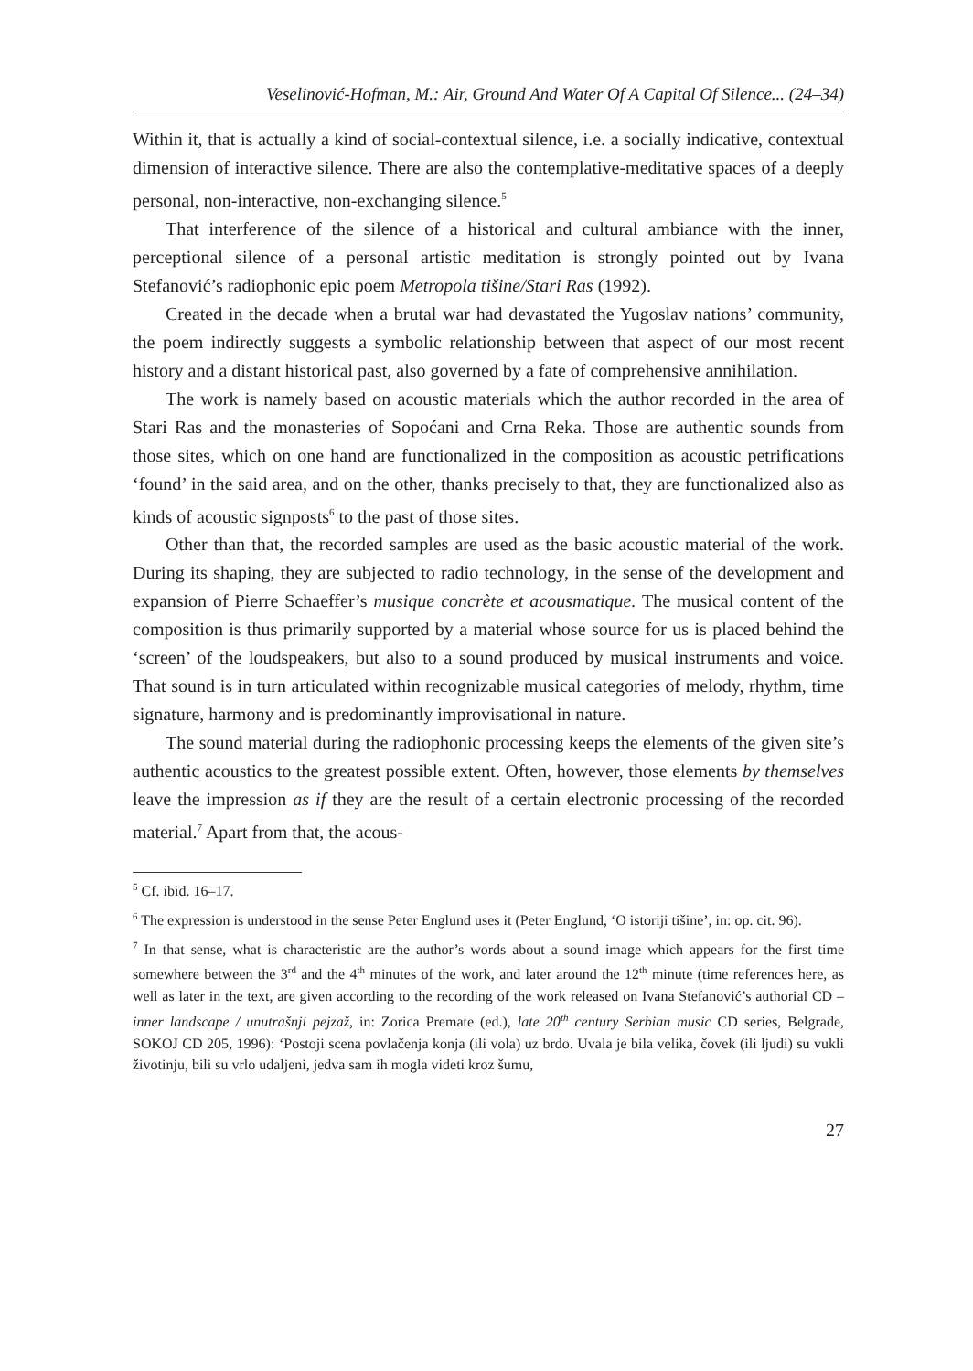Veselinović-Hofman, M.: Air, Ground And Water Of A Capital Of Silence... (24–34)
Within it, that is actually a kind of social-contextual silence, i.e. a socially indicative, contextual dimension of interactive silence. There are also the contemplative-meditative spaces of a deeply personal, non-interactive, non-exchanging silence.<sup>5</sup>
That interference of the silence of a historical and cultural ambiance with the inner, perceptional silence of a personal artistic meditation is strongly pointed out by Ivana Stefanović’s radiophonic epic poem Metropola tišine/Stari Ras (1992).
Created in the decade when a brutal war had devastated the Yugoslav nations’ community, the poem indirectly suggests a symbolic relationship between that aspect of our most recent history and a distant historical past, also governed by a fate of comprehensive annihilation.
The work is namely based on acoustic materials which the author recorded in the area of Stari Ras and the monasteries of Sopoćani and Crna Reka. Those are authentic sounds from those sites, which on one hand are functionalized in the composition as acoustic petrifications ‘found’ in the said area, and on the other, thanks precisely to that, they are functionalized also as kinds of acoustic signposts<sup>6</sup> to the past of those sites.
Other than that, the recorded samples are used as the basic acoustic material of the work. During its shaping, they are subjected to radio technology, in the sense of the development and expansion of Pierre Schaeffer’s musique concrète et acousmatique. The musical content of the composition is thus primarily supported by a material whose source for us is placed behind the ‘screen’ of the loudspeakers, but also to a sound produced by musical instruments and voice. That sound is in turn articulated within recognizable musical categories of melody, rhythm, time signature, harmony and is predominantly improvisational in nature.
The sound material during the radiophonic processing keeps the elements of the given site’s authentic acoustics to the greatest possible extent. Often, however, those elements by themselves leave the impression as if they are the result of a certain electronic processing of the recorded material.<sup>7</sup> Apart from that, the acous-
<sup>5</sup> Cf. ibid. 16–17.
<sup>6</sup> The expression is understood in the sense Peter Englund uses it (Peter Englund, ‘O istoriji tišine’, in: op. cit. 96).
<sup>7</sup> In that sense, what is characteristic are the author’s words about a sound image which appears for the first time somewhere between the 3<sup>rd</sup> and the 4<sup>th</sup> minutes of the work, and later around the 12<sup>th</sup> minute (time references here, as well as later in the text, are given according to the recording of the work released on Ivana Stefanović’s authorial CD – inner landscape / unutrašnji pejzaž, in: Zorica Premate (ed.), late 20<sup>th</sup> century Serbian music CD series, Belgrade, SOKOJ CD 205, 1996): ‘Postoji scena povlačenja konja (ili vola) uz brdo. Uvala je bila velika, čovek (ili ljudi) su vukli životinju, bili su vrlo udaljeni, jedva sam ih mogla videti kroz šumu,
27